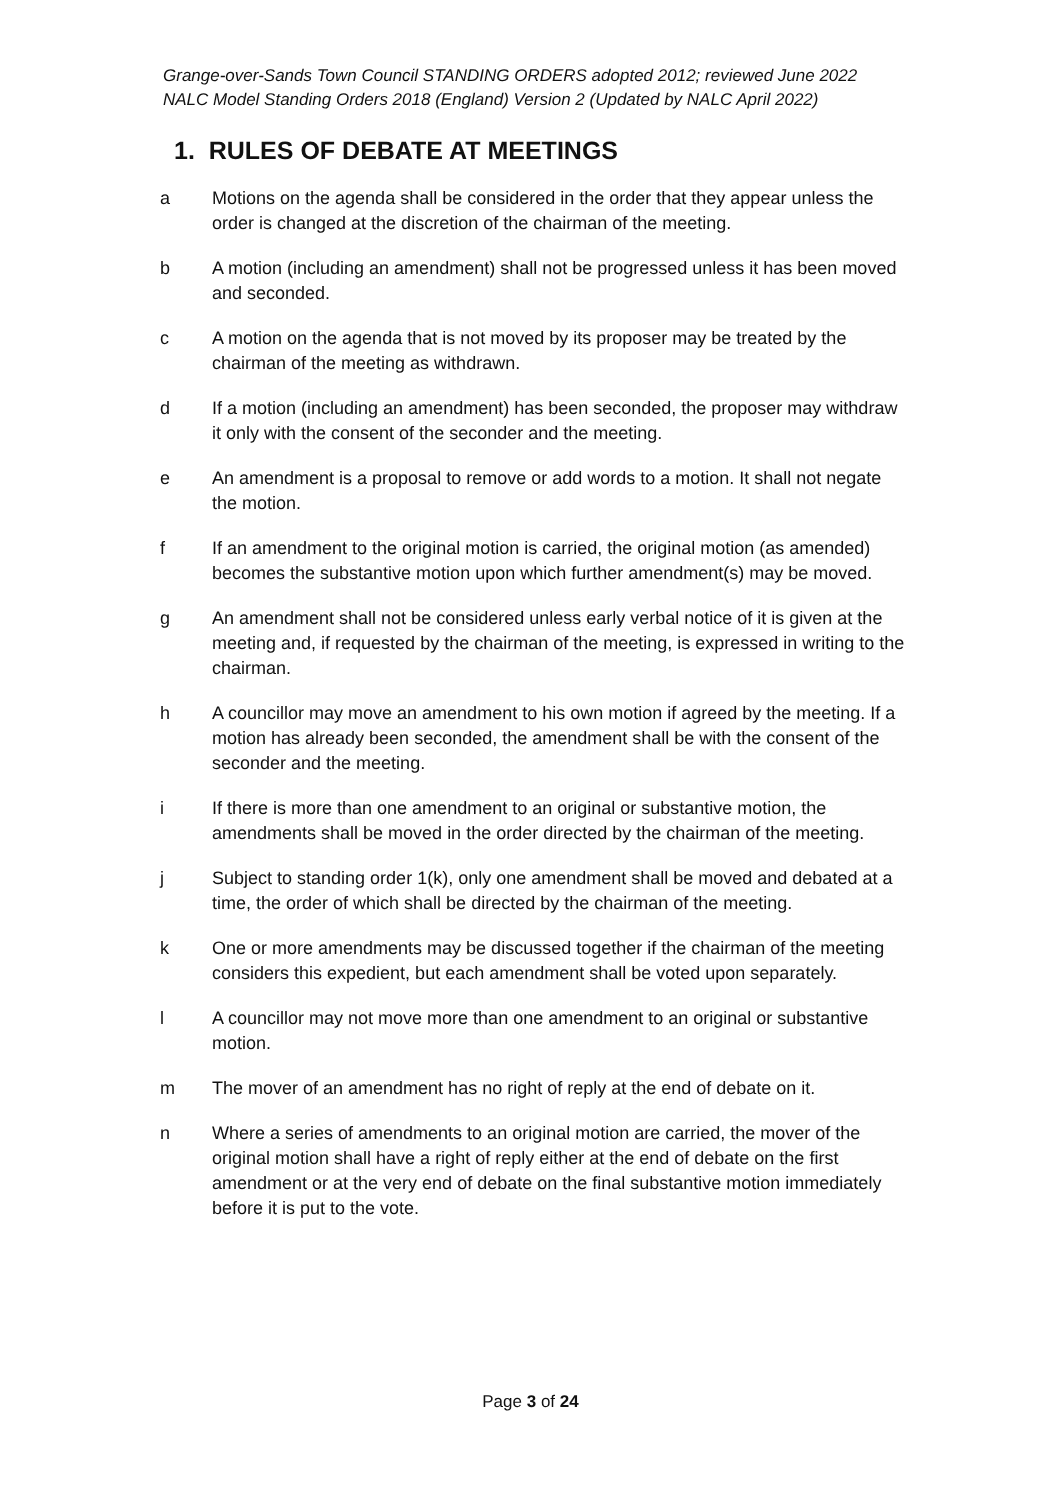Grange-over-Sands Town Council STANDING ORDERS adopted 2012; reviewed June 2022
NALC Model Standing Orders 2018 (England) Version 2 (Updated by NALC April 2022)
1. RULES OF DEBATE AT MEETINGS
a Motions on the agenda shall be considered in the order that they appear unless the order is changed at the discretion of the chairman of the meeting.
b A motion (including an amendment) shall not be progressed unless it has been moved and seconded.
c A motion on the agenda that is not moved by its proposer may be treated by the chairman of the meeting as withdrawn.
d If a motion (including an amendment) has been seconded, the proposer may withdraw it only with the consent of the seconder and the meeting.
e An amendment is a proposal to remove or add words to a motion. It shall not negate the motion.
f If an amendment to the original motion is carried, the original motion (as amended) becomes the substantive motion upon which further amendment(s) may be moved.
g An amendment shall not be considered unless early verbal notice of it is given at the meeting and, if requested by the chairman of the meeting, is expressed in writing to the chairman.
h A councillor may move an amendment to his own motion if agreed by the meeting. If a motion has already been seconded, the amendment shall be with the consent of the seconder and the meeting.
i If there is more than one amendment to an original or substantive motion, the amendments shall be moved in the order directed by the chairman of the meeting.
j Subject to standing order 1(k), only one amendment shall be moved and debated at a time, the order of which shall be directed by the chairman of the meeting.
k One or more amendments may be discussed together if the chairman of the meeting considers this expedient, but each amendment shall be voted upon separately.
l A councillor may not move more than one amendment to an original or substantive motion.
m The mover of an amendment has no right of reply at the end of debate on it.
n Where a series of amendments to an original motion are carried, the mover of the original motion shall have a right of reply either at the end of debate on the first amendment or at the very end of debate on the final substantive motion immediately before it is put to the vote.
Page 3 of 24